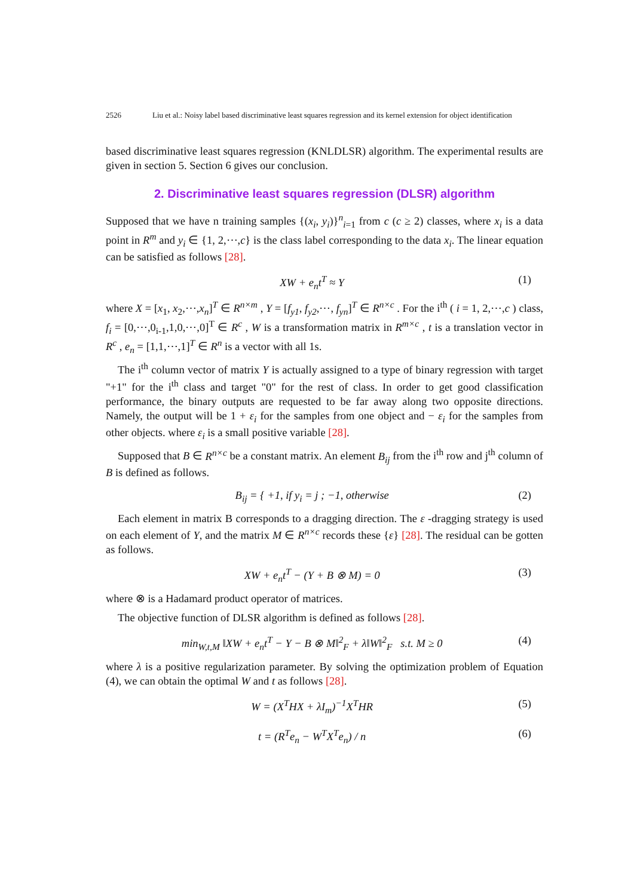2526 Liu et al.: Noisy label based discriminative least squares regression and its kernel extension for object identification
based discriminative least squares regression (KNLDLSR) algorithm. The experimental results are given in section 5. Section 6 gives our conclusion.
2. Discriminative least squares regression (DLSR) algorithm
Supposed that we have n training samples {(x<sub>i</sub>, y<sub>i</sub>)}<sup>n</sup><sub>i=1</sub> from c (c ≥ 2) classes, where x<sub>i</sub> is a data point in R<sup>m</sup> and y<sub>i</sub> ∈ {1, 2,⋯,c} is the class label corresponding to the data x<sub>i</sub>. The linear equation can be satisfied as follows [28].
XW + e<sub>n</sub>t<sup>T</sup> ≈ Y (1)
where X = [x<sub>1</sub>, x<sub>2</sub>,⋯,x<sub>n</sub>]<sup>T</sup> ∈ R<sup>n×m</sup> , Y = [f<sub>y1</sub>, f<sub>y2</sub>,⋯, f<sub>yn</sub>]<sup>T</sup> ∈ R<sup>n×c</sup> . For the i<sup>th</sup> ( i = 1, 2,⋯,c ) class, f<sub>i</sub> = [0,⋯,0<sub>i-1</sub>,1,0,⋯,0]<sup>T</sup> ∈ R<sup>c</sup> , W is a transformation matrix in R<sup>m×c</sup> , t is a translation vector in R<sup>c</sup> , e<sub>n</sub> = [1,1,⋯,1]<sup>T</sup> ∈ R<sup>n</sup> is a vector with all 1s.
The i<sup>th</sup> column vector of matrix Y is actually assigned to a type of binary regression with target "+1" for the i<sup>th</sup> class and target "0" for the rest of class. In order to get good classification performance, the binary outputs are requested to be far away along two opposite directions. Namely, the output will be 1 + ε<sub>i</sub> for the samples from one object and − ε<sub>i</sub> for the samples from other objects. where ε<sub>i</sub> is a small positive variable [28].
Supposed that B ∈ R<sup>n×c</sup> be a constant matrix. An element B<sub>ij</sub> from the i<sup>th</sup> row and j<sup>th</sup> column of B is defined as follows.
B<sub>ij</sub> = { +1, if y<sub>i</sub> = j ; −1, otherwise (2)
Each element in matrix B corresponds to a dragging direction. The ε -dragging strategy is used on each element of Y, and the matrix M ∈ R<sup>n×c</sup> records these {ε} [28]. The residual can be gotten as follows.
XW + e<sub>n</sub>t<sup>T</sup> − (Y + B ⊗ M) = 0 (3)
where ⊗ is a Hadamard product operator of matrices.
The objective function of DLSR algorithm is defined as follows [28].
min<sub>W,t,M</sub> ‖XW + e<sub>n</sub>t<sup>T</sup> − Y − B ⊗ M‖<sup>2</sup><sub>F</sub> + λ‖W‖<sup>2</sup><sub>F</sub> s.t. M ≥ 0 (4)
where λ is a positive regularization parameter. By solving the optimization problem of Equation (4), we can obtain the optimal W and t as follows [28].
W = (X<sup>T</sup>HX + λI<sub>m</sub>)<sup>−1</sup>X<sup>T</sup>HR (5)
t = (R<sup>T</sup>e<sub>n</sub> − W<sup>T</sup>X<sup>T</sup>e<sub>n</sub>) / n (6)